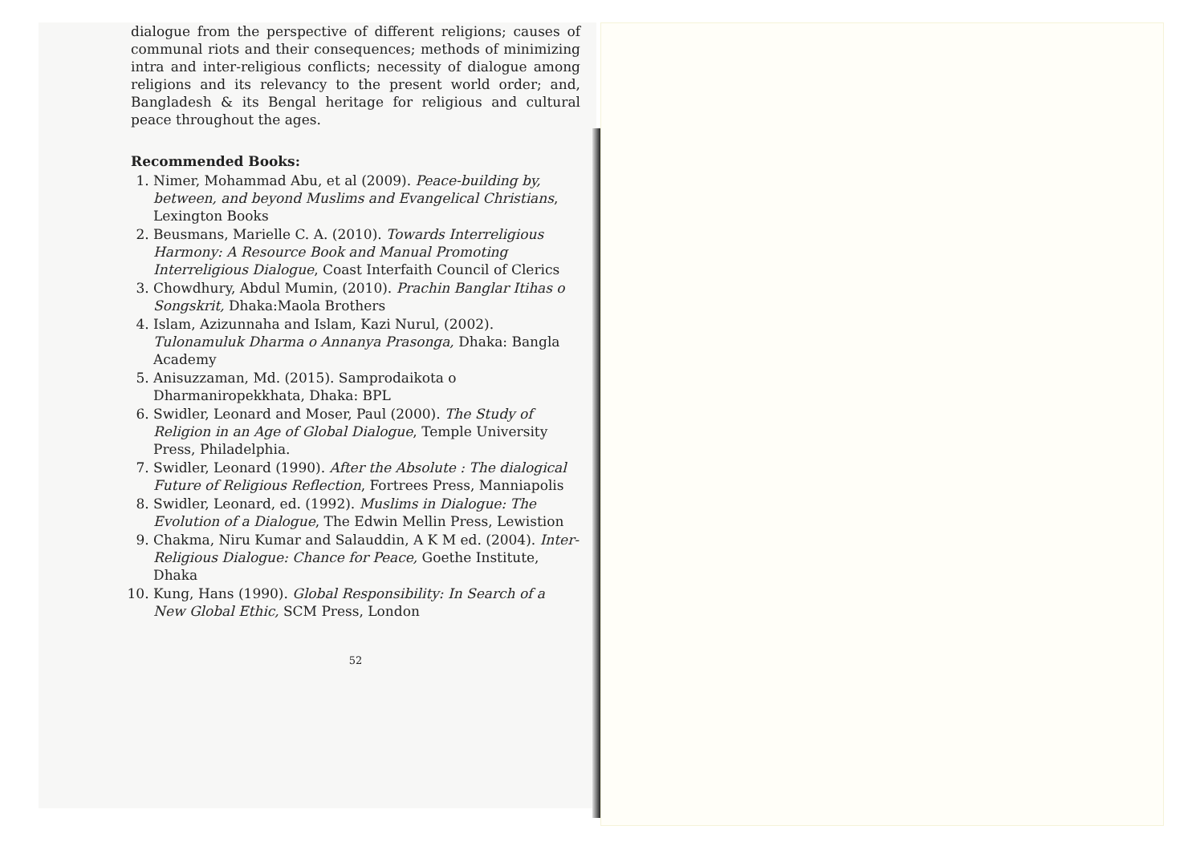dialogue from the perspective of different religions; causes of communal riots and their consequences; methods of minimizing intra and inter-religious conflicts; necessity of dialogue among religions and its relevancy to the present world order; and, Bangladesh & its Bengal heritage for religious and cultural peace throughout the ages.
Recommended Books:
1. Nimer, Mohammad Abu, et al (2009). Peace-building by, between, and beyond Muslims and Evangelical Christians, Lexington Books
2. Beusmans, Marielle C. A. (2010). Towards Interreligious Harmony: A Resource Book and Manual Promoting Interreligious Dialogue, Coast Interfaith Council of Clerics
3. Chowdhury, Abdul Mumin, (2010). Prachin Banglar Itihas o Songskrit, Dhaka:Maola Brothers
4. Islam, Azizunnaha and Islam, Kazi Nurul, (2002). Tulonamuluk Dharma o Annanya Prasonga, Dhaka: Bangla Academy
5. Anisuzzaman, Md. (2015). Samprodaikota o Dharmaniropekkhata, Dhaka: BPL
6. Swidler, Leonard and Moser, Paul (2000). The Study of Religion in an Age of Global Dialogue, Temple University Press, Philadelphia.
7. Swidler, Leonard (1990). After the Absolute : The dialogical Future of Religious Reflection, Fortrees Press, Manniapolis
8. Swidler, Leonard, ed. (1992). Muslims in Dialogue: The Evolution of a Dialogue, The Edwin Mellin Press, Lewistion
9. Chakma, Niru Kumar and Salauddin, A K M ed. (2004). Inter-Religious Dialogue: Chance for Peace, Goethe Institute, Dhaka
10. Kung, Hans (1990). Global Responsibility: In Search of a New Global Ethic, SCM Press, London
52